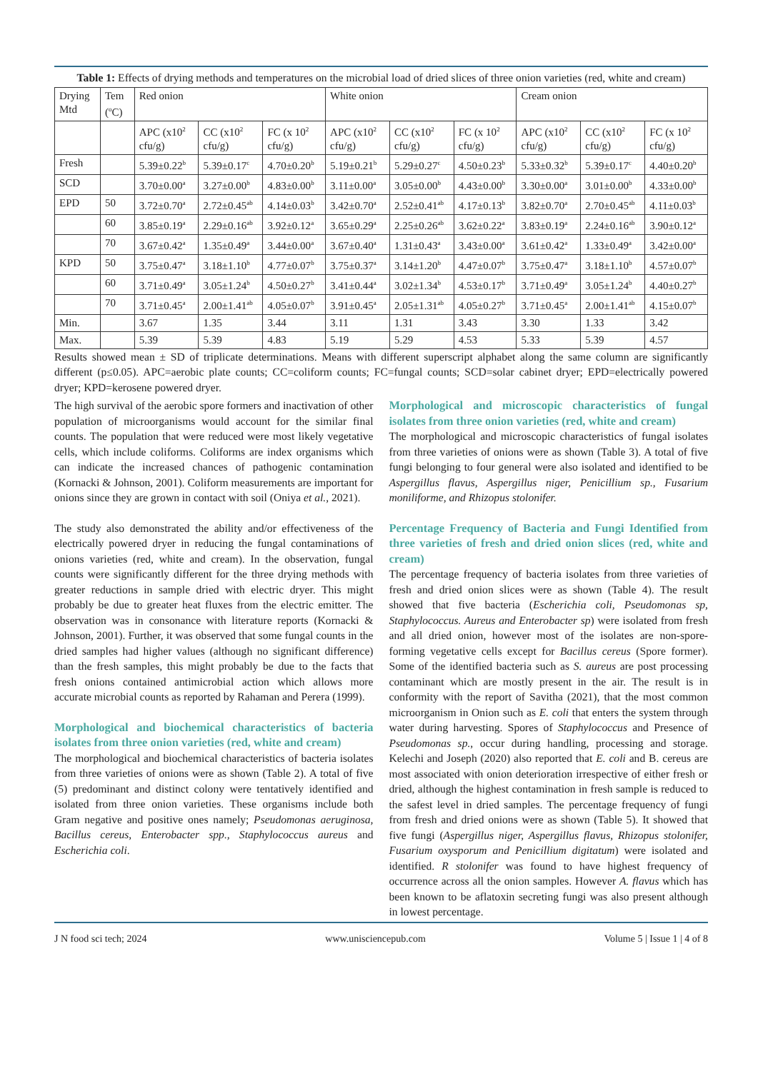Table 1: Effects of drying methods and temperatures on the microbial load of dried slices of three onion varieties (red, white and cream)
| Drying Mtd | Tem (<sup>o</sup>C) | Red onion | | | White onion | | | Cream onion | | |
| | | APC (x10<sup>2</sup> cfu/g) | CC (x10<sup>2</sup> cfu/g) | FC (x 10<sup>2</sup> cfu/g) | APC (x10<sup>2</sup> cfu/g) | CC (x10<sup>2</sup> cfu/g) | FC (x 10<sup>2</sup> cfu/g) | APC (x10<sup>2</sup> cfu/g) | CC (x10<sup>2</sup> cfu/g) | FC (x 10<sup>2</sup> cfu/g) |
| Fresh | | 5.39±0.22<sup>b</sup> | 5.39±0.17<sup>c</sup> | 4.70±0.20<sup>b</sup> | 5.19±0.21<sup>b</sup> | 5.29±0.27<sup>c</sup> | 4.50±0.23<sup>b</sup> | 5.33±0.32<sup>b</sup> | 5.39±0.17<sup>c</sup> | 4.40±0.20<sup>b</sup> |
| SCD | | 3.70±0.00<sup>a</sup> | 3.27±0.00<sup>b</sup> | 4.83±0.00<sup>b</sup> | 3.11±0.00<sup>a</sup> | 3.05±0.00<sup>b</sup> | 4.43±0.00<sup>b</sup> | 3.30±0.00<sup>a</sup> | 3.01±0.00<sup>b</sup> | 4.33±0.00<sup>b</sup> |
| EPD | 50 | 3.72±0.70<sup>a</sup> | 2.72±0.45<sup>ab</sup> | 4.14±0.03<sup>b</sup> | 3.42±0.70<sup>a</sup> | 2.52±0.41<sup>ab</sup> | 4.17±0.13<sup>b</sup> | 3.82±0.70<sup>a</sup> | 2.70±0.45<sup>ab</sup> | 4.11±0.03<sup>b</sup> |
| | 60 | 3.85±0.19<sup>a</sup> | 2.29±0.16<sup>ab</sup> | 3.92±0.12<sup>a</sup> | 3.65±0.29<sup>a</sup> | 2.25±0.26<sup>ab</sup> | 3.62±0.22<sup>a</sup> | 3.83±0.19<sup>a</sup> | 2.24±0.16<sup>ab</sup> | 3.90±0.12<sup>a</sup> |
| | 70 | 3.67±0.42<sup>a</sup> | 1.35±0.49<sup>a</sup> | 3.44±0.00<sup>a</sup> | 3.67±0.40<sup>a</sup> | 1.31±0.43<sup>a</sup> | 3.43±0.00<sup>a</sup> | 3.61±0.42<sup>a</sup> | 1.33±0.49<sup>a</sup> | 3.42±0.00<sup>a</sup> |
| KPD | 50 | 3.75±0.47<sup>a</sup> | 3.18±1.10<sup>b</sup> | 4.77±0.07<sup>b</sup> | 3.75±0.37<sup>a</sup> | 3.14±1.20<sup>b</sup> | 4.47±0.07<sup>b</sup> | 3.75±0.47<sup>a</sup> | 3.18±1.10<sup>b</sup> | 4.57±0.07<sup>b</sup> |
| | 60 | 3.71±0.49<sup>a</sup> | 3.05±1.24<sup>b</sup> | 4.50±0.27<sup>b</sup> | 3.41±0.44<sup>a</sup> | 3.02±1.34<sup>b</sup> | 4.53±0.17<sup>b</sup> | 3.71±0.49<sup>a</sup> | 3.05±1.24<sup>b</sup> | 4.40±0.27<sup>b</sup> |
| | 70 | 3.71±0.45<sup>a</sup> | 2.00±1.41<sup>ab</sup> | 4.05±0.07<sup>b</sup> | 3.91±0.45<sup>a</sup> | 2.05±1.31<sup>ab</sup> | 4.05±0.27<sup>b</sup> | 3.71±0.45<sup>a</sup> | 2.00±1.41<sup>ab</sup> | 4.15±0.07<sup>b</sup> |
| Min. | | 3.67 | 1.35 | 3.44 | 3.11 | 1.31 | 3.43 | 3.30 | 1.33 | 3.42 |
| Max. | | 5.39 | 5.39 | 4.83 | 5.19 | 5.29 | 4.53 | 5.33 | 5.39 | 4.57 |
Results showed mean ± SD of triplicate determinations. Means with different superscript alphabet along the same column are significantly different (p≤0.05). APC=aerobic plate counts; CC=coliform counts; FC=fungal counts; SCD=solar cabinet dryer; EPD=electrically powered dryer; KPD=kerosene powered dryer.
The high survival of the aerobic spore formers and inactivation of other population of microorganisms would account for the similar final counts. The population that were reduced were most likely vegetative cells, which include coliforms. Coliforms are index organisms which can indicate the increased chances of pathogenic contamination (Kornacki & Johnson, 2001). Coliform measurements are important for onions since they are grown in contact with soil (Oniya et al., 2021).
The study also demonstrated the ability and/or effectiveness of the electrically powered dryer in reducing the fungal contaminations of onions varieties (red, white and cream). In the observation, fungal counts were significantly different for the three drying methods with greater reductions in sample dried with electric dryer. This might probably be due to greater heat fluxes from the electric emitter. The observation was in consonance with literature reports (Kornacki & Johnson, 2001). Further, it was observed that some fungal counts in the dried samples had higher values (although no significant difference) than the fresh samples, this might probably be due to the facts that fresh onions contained antimicrobial action which allows more accurate microbial counts as reported by Rahaman and Perera (1999).
Morphological and biochemical characteristics of bacteria isolates from three onion varieties (red, white and cream)
The morphological and biochemical characteristics of bacteria isolates from three varieties of onions were as shown (Table 2). A total of five (5) predominant and distinct colony were tentatively identified and isolated from three onion varieties. These organisms include both Gram negative and positive ones namely; Pseudomonas aeruginosa, Bacillus cereus, Enterobacter spp., Staphylococcus aureus and Escherichia coli.
Morphological and microscopic characteristics of fungal isolates from three onion varieties (red, white and cream)
The morphological and microscopic characteristics of fungal isolates from three varieties of onions were as shown (Table 3). A total of five fungi belonging to four general were also isolated and identified to be Aspergillus flavus, Aspergillus niger, Penicillium sp., Fusarium moniliforme, and Rhizopus stolonifer.
Percentage Frequency of Bacteria and Fungi Identified from three varieties of fresh and dried onion slices (red, white and cream)
The percentage frequency of bacteria isolates from three varieties of fresh and dried onion slices were as shown (Table 4). The result showed that five bacteria (Escherichia coli, Pseudomonas sp, Staphylococcus. Aureus and Enterobacter sp) were isolated from fresh and all dried onion, however most of the isolates are non-spore-forming vegetative cells except for Bacillus cereus (Spore former). Some of the identified bacteria such as S. aureus are post processing contaminant which are mostly present in the air. The result is in conformity with the report of Savitha (2021), that the most common microorganism in Onion such as E. coli that enters the system through water during harvesting. Spores of Staphylococcus and Presence of Pseudomonas sp., occur during handling, processing and storage. Kelechi and Joseph (2020) also reported that E. coli and B. cereus are most associated with onion deterioration irrespective of either fresh or dried, although the highest contamination in fresh sample is reduced to the safest level in dried samples. The percentage frequency of fungi from fresh and dried onions were as shown (Table 5). It showed that five fungi (Aspergillus niger, Aspergillus flavus, Rhizopus stolonifer, Fusarium oxysporum and Penicillium digitatum) were isolated and identified. R stolonifer was found to have highest frequency of occurrence across all the onion samples. However A. flavus which has been known to be aflatoxin secreting fungi was also present although in lowest percentage.
J N food sci tech; 2024 www.unisciencepub.com Volume 5 | Issue 1 | 4 of 8